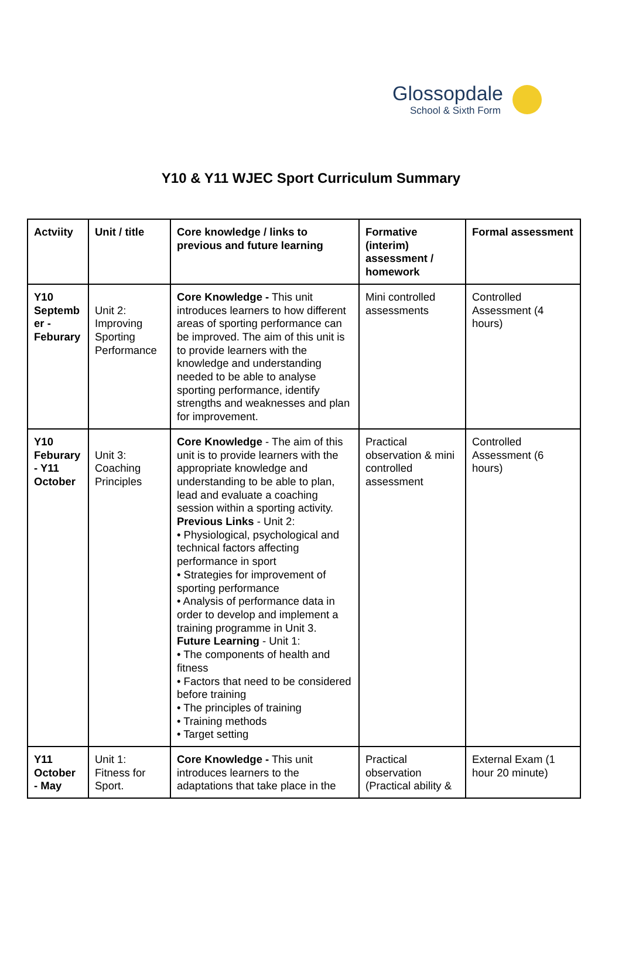Glossopdale
School & Sixth Form
Y10 & Y11 WJEC Sport Curriculum Summary
| Actviity | Unit / title | Core knowledge / links to previous and future learning | Formative (interim) assessment / homework | Formal assessment |
| --- | --- | --- | --- | --- |
| Y10 Septemb er - Feburary | Unit 2: Improving Sporting Performance | Core Knowledge - This unit introduces learners to how different areas of sporting performance can be improved. The aim of this unit is to provide learners with the knowledge and understanding needed to be able to analyse sporting performance, identify strengths and weaknesses and plan for improvement. | Mini controlled assessments | Controlled Assessment (4 hours) |
| Y10 Feburary - Y11 October | Unit 3: Coaching Principles | Core Knowledge - The aim of this unit is to provide learners with the appropriate knowledge and understanding to be able to plan, lead and evaluate a coaching session within a sporting activity. Previous Links - Unit 2: • Physiological, psychological and technical factors affecting performance in sport • Strategies for improvement of sporting performance • Analysis of performance data in order to develop and implement a training programme in Unit 3. Future Learning - Unit 1: • The components of health and fitness • Factors that need to be considered before training • The principles of training • Training methods • Target setting | Practical observation & mini controlled assessment | Controlled Assessment (6 hours) |
| Y11 October - May | Unit 1: Fitness for Sport. | Core Knowledge - This unit introduces learners to the adaptations that take place in the | Practical observation (Practical ability & | External Exam (1 hour 20 minute) |